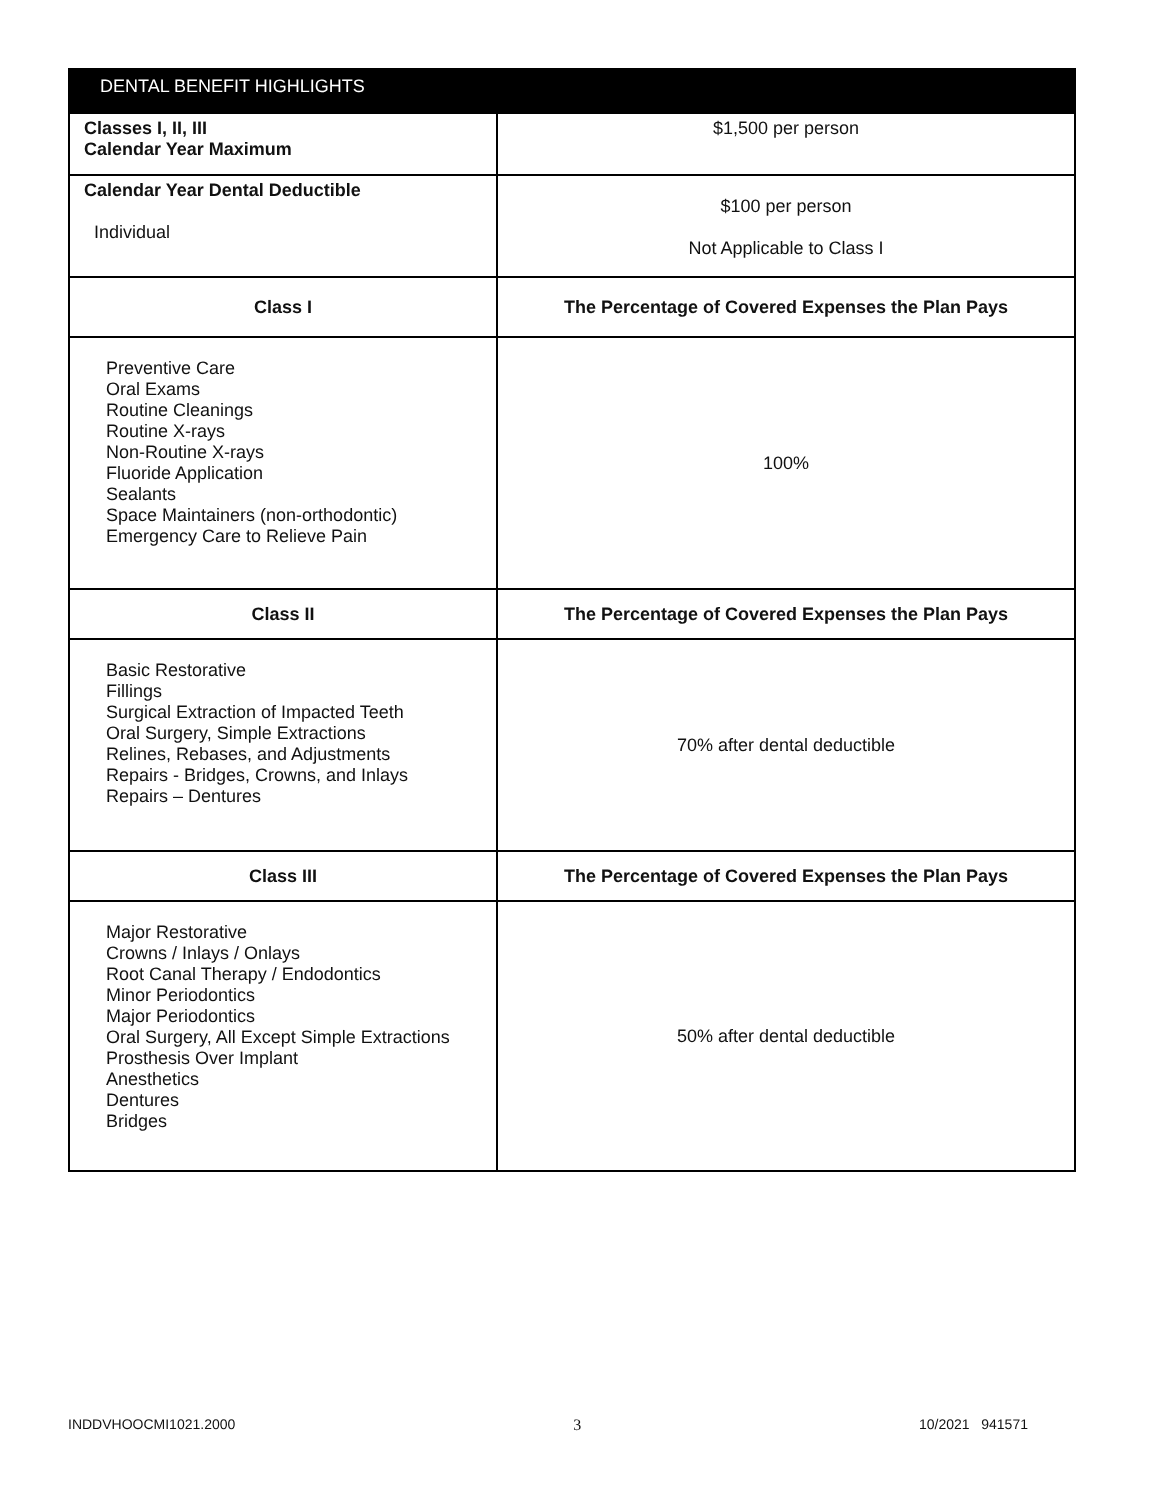| DENTAL BENEFIT HIGHLIGHTS | |
| --- | --- |
| Classes I, II, III Calendar Year Maximum | $1,500 per person |
| Calendar Year Dental Deductible Individual | $100 per person Not Applicable to Class I |
| Class I | The Percentage of Covered Expenses the Plan Pays |
| Preventive Care Oral Exams Routine Cleanings Routine X-rays Non-Routine X-rays Fluoride Application Sealants Space Maintainers (non-orthodontic) Emergency Care to Relieve Pain | 100% |
| Class II | The Percentage of Covered Expenses the Plan Pays |
| Basic Restorative Fillings Surgical Extraction of Impacted Teeth Oral Surgery, Simple Extractions Relines, Rebases, and Adjustments Repairs - Bridges, Crowns, and Inlays Repairs – Dentures | 70% after dental deductible |
| Class III | The Percentage of Covered Expenses the Plan Pays |
| Major Restorative Crowns / Inlays / Onlays Root Canal Therapy / Endodontics Minor Periodontics Major Periodontics Oral Surgery, All Except Simple Extractions Prosthesis Over Implant Anesthetics Dentures Bridges | 50% after dental deductible |
INDDVHOOCMI1021.2000 3 10/2021 941571